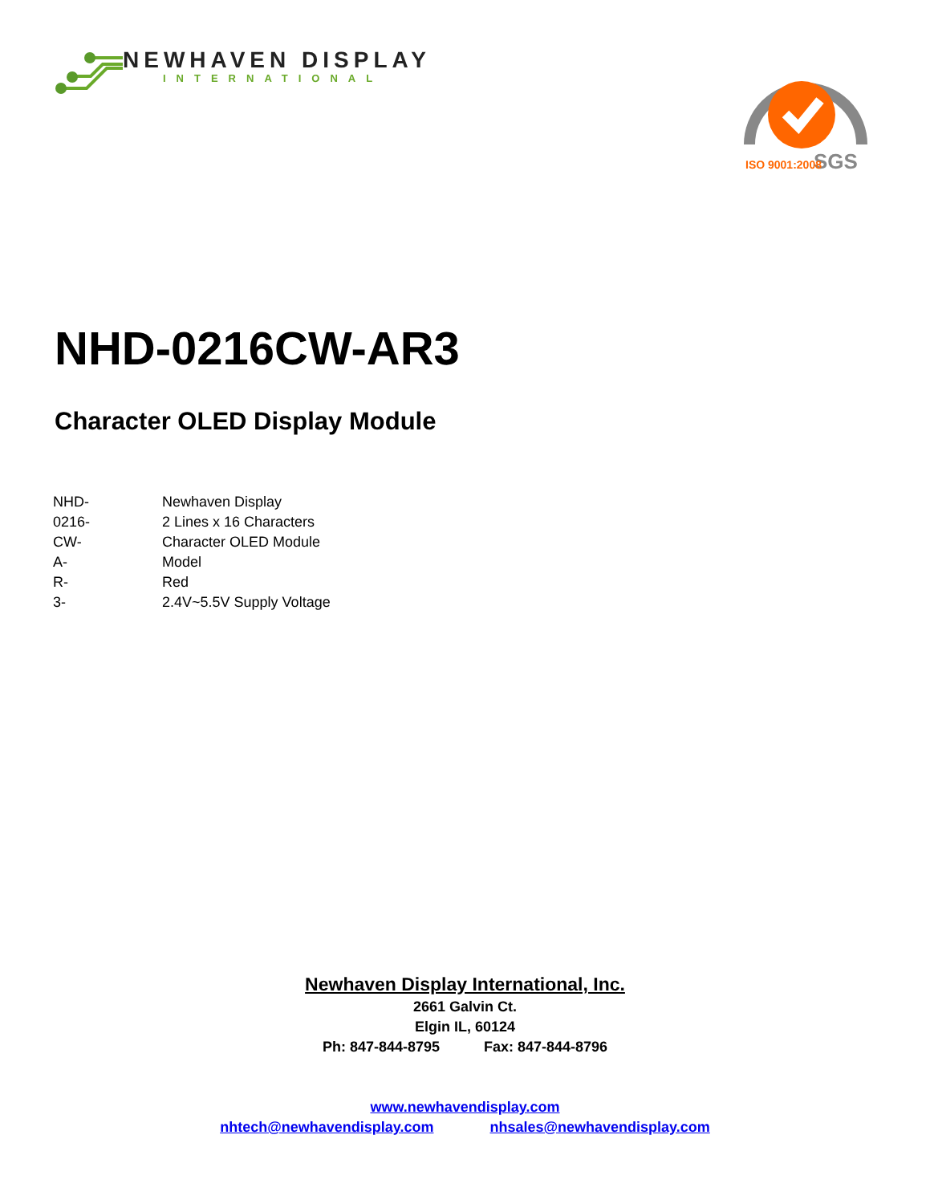NEWHAVEN DISPLAY
INTERNATIONAL
SGS
ISO 9001:2008
NHD-0216CW-AR3
Character OLED Display Module
| NHD- | Newhaven Display |
| 0216- | 2 Lines x 16 Characters |
| CW- | Character OLED Module |
| A- | Model |
| R- | Red |
| 3- | 2.4V~5.5V Supply Voltage |
Newhaven Display International, Inc.
2661 Galvin Ct.
Elgin IL, 60124
Ph: 847-844-8795 Fax: 847-844-8796
www.newhavendisplay.com
nhtech@newhavendisplay.com nhsales@newhavendisplay.com